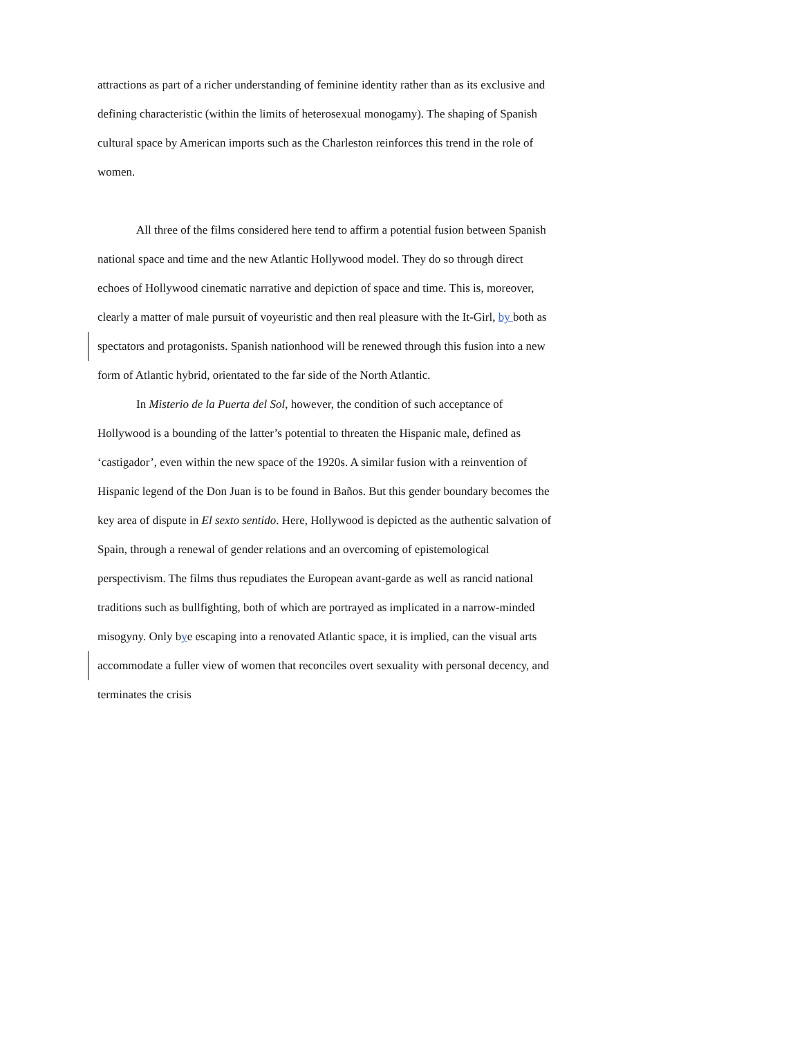attractions as part of a richer understanding of feminine identity rather than as its exclusive and defining characteristic (within the limits of heterosexual monogamy). The shaping of Spanish cultural space by American imports such as the Charleston reinforces this trend in the role of women.
All three of the films considered here tend to affirm a potential fusion between Spanish national space and time and the new Atlantic Hollywood model. They do so through direct echoes of Hollywood cinematic narrative and depiction of space and time. This is, moreover, clearly a matter of male pursuit of voyeuristic and then real pleasure with the It-Girl, by both as spectators and protagonists. Spanish nationhood will be renewed through this fusion into a new form of Atlantic hybrid, orientated to the far side of the North Atlantic.
In Misterio de la Puerta del Sol, however, the condition of such acceptance of Hollywood is a bounding of the latter’s potential to threaten the Hispanic male, defined as ‘castigador’, even within the new space of the 1920s. A similar fusion with a reinvention of Hispanic legend of the Don Juan is to be found in Baños. But this gender boundary becomes the key area of dispute in El sexto sentido. Here, Hollywood is depicted as the authentic salvation of Spain, through a renewal of gender relations and an overcoming of epistemological perspectivism. The films thus repudiates the European avant-garde as well as rancid national traditions such as bullfighting, both of which are portrayed as implicated in a narrow-minded misogyny. Only bye escaping into a renovated Atlantic space, it is implied, can the visual arts accommodate a fuller view of women that reconciles overt sexuality with personal decency, and terminates the crisis